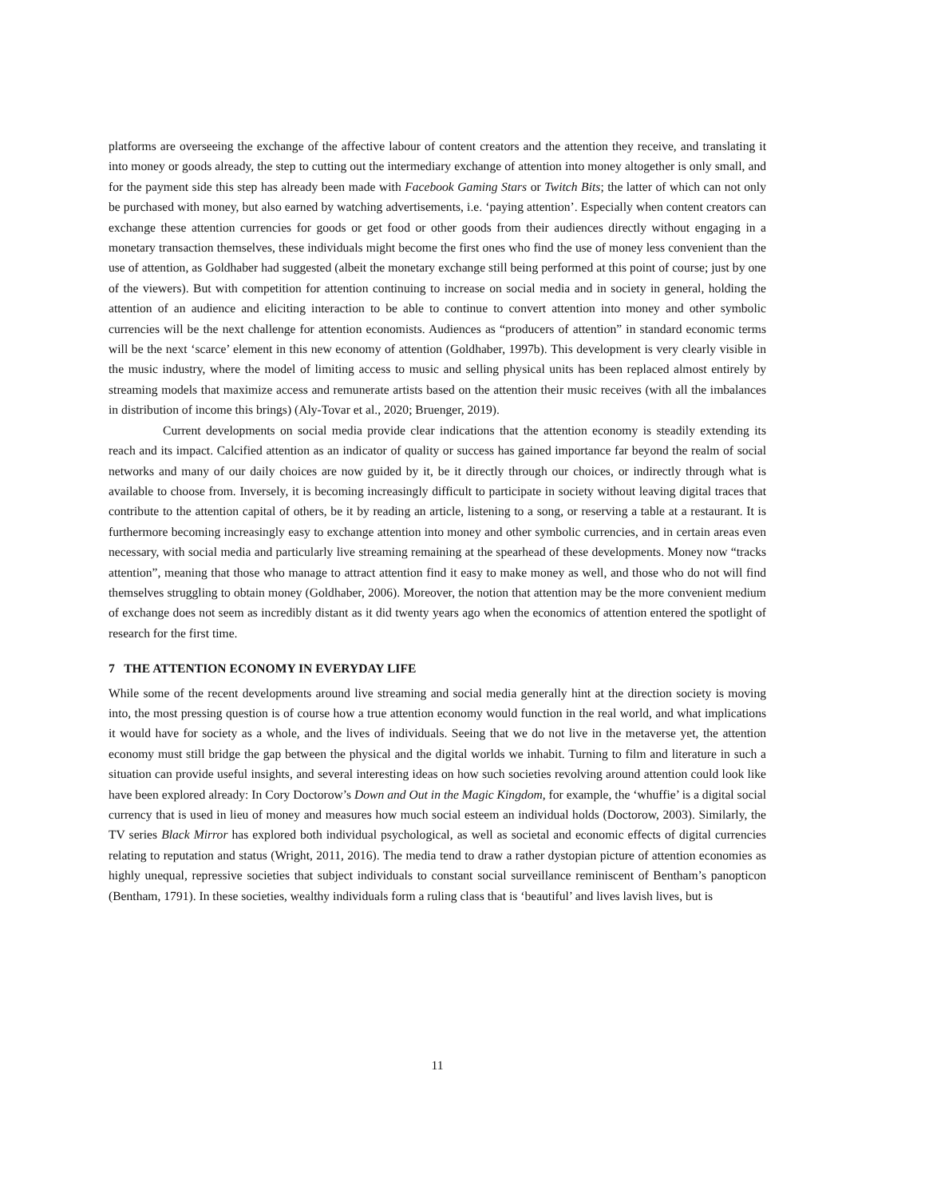platforms are overseeing the exchange of the affective labour of content creators and the attention they receive, and translating it into money or goods already, the step to cutting out the intermediary exchange of attention into money altogether is only small, and for the payment side this step has already been made with Facebook Gaming Stars or Twitch Bits; the latter of which can not only be purchased with money, but also earned by watching advertisements, i.e. ‘paying attention’. Especially when content creators can exchange these attention currencies for goods or get food or other goods from their audiences directly without engaging in a monetary transaction themselves, these individuals might become the first ones who find the use of money less convenient than the use of attention, as Goldhaber had suggested (albeit the monetary exchange still being performed at this point of course; just by one of the viewers). But with competition for attention continuing to increase on social media and in society in general, holding the attention of an audience and eliciting interaction to be able to continue to convert attention into money and other symbolic currencies will be the next challenge for attention economists. Audiences as “producers of attention” in standard economic terms will be the next ‘scarce’ element in this new economy of attention (Goldhaber, 1997b). This development is very clearly visible in the music industry, where the model of limiting access to music and selling physical units has been replaced almost entirely by streaming models that maximize access and remunerate artists based on the attention their music receives (with all the imbalances in distribution of income this brings) (Aly-Tovar et al., 2020; Bruenger, 2019).
Current developments on social media provide clear indications that the attention economy is steadily extending its reach and its impact. Calcified attention as an indicator of quality or success has gained importance far beyond the realm of social networks and many of our daily choices are now guided by it, be it directly through our choices, or indirectly through what is available to choose from. Inversely, it is becoming increasingly difficult to participate in society without leaving digital traces that contribute to the attention capital of others, be it by reading an article, listening to a song, or reserving a table at a restaurant. It is furthermore becoming increasingly easy to exchange attention into money and other symbolic currencies, and in certain areas even necessary, with social media and particularly live streaming remaining at the spearhead of these developments. Money now “tracks attention”, meaning that those who manage to attract attention find it easy to make money as well, and those who do not will find themselves struggling to obtain money (Goldhaber, 2006). Moreover, the notion that attention may be the more convenient medium of exchange does not seem as incredibly distant as it did twenty years ago when the economics of attention entered the spotlight of research for the first time.
7 THE ATTENTION ECONOMY IN EVERYDAY LIFE
While some of the recent developments around live streaming and social media generally hint at the direction society is moving into, the most pressing question is of course how a true attention economy would function in the real world, and what implications it would have for society as a whole, and the lives of individuals. Seeing that we do not live in the metaverse yet, the attention economy must still bridge the gap between the physical and the digital worlds we inhabit. Turning to film and literature in such a situation can provide useful insights, and several interesting ideas on how such societies revolving around attention could look like have been explored already: In Cory Doctorow’s Down and Out in the Magic Kingdom, for example, the ‘whuffie’ is a digital social currency that is used in lieu of money and measures how much social esteem an individual holds (Doctorow, 2003). Similarly, the TV series Black Mirror has explored both individual psychological, as well as societal and economic effects of digital currencies relating to reputation and status (Wright, 2011, 2016). The media tend to draw a rather dystopian picture of attention economies as highly unequal, repressive societies that subject individuals to constant social surveillance reminiscent of Bentham’s panopticon (Bentham, 1791). In these societies, wealthy individuals form a ruling class that is ‘beautiful’ and lives lavish lives, but is
11